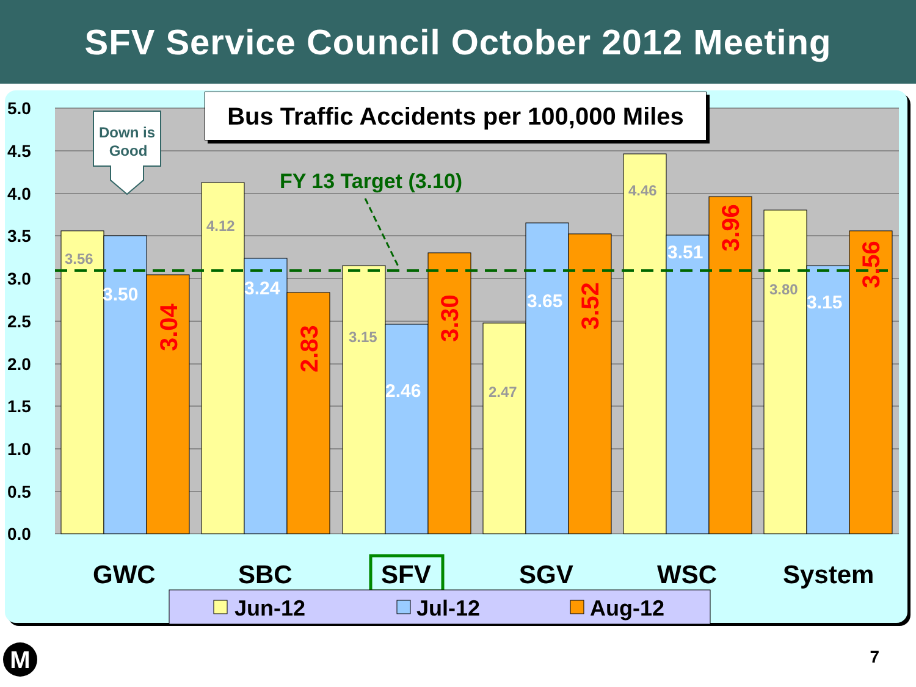SFV Service Council October 2012 Meeting
5.0
4.5
4.0
3.5
3.0
2.5
2.0
1.5
1.0
0.5
0.0
3.56
4.12
3.15
2.47
4.46
3.80
3.50
3.24
2.46
3.65
3.51
3.15
3.04
2.83
3.30
3.52
3.96
3.56
FY 13 Target (3.10)
GWC
SBC
SFV
SGV
WSC
System
Down is
Good
Jun-12
Jul-12
Aug-12
Bus Traffic Accidents per 100,000 Miles
M 7